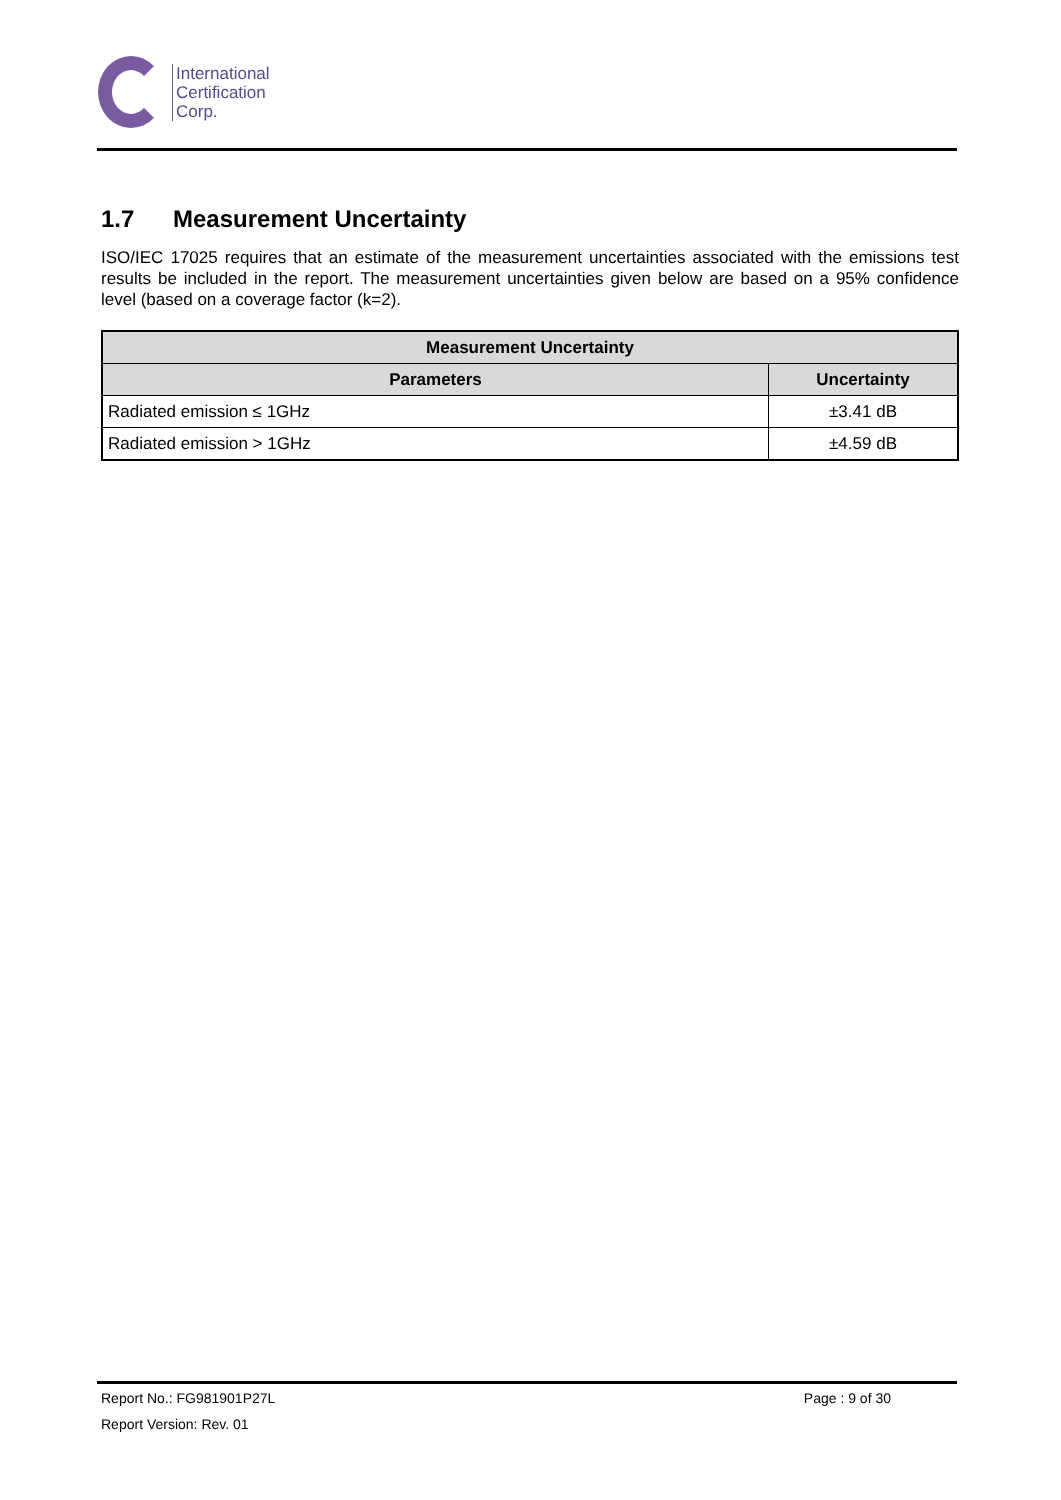International
Certification
Corp.
1.7 Measurement Uncertainty
ISO/IEC 17025 requires that an estimate of the measurement uncertainties associated with the emissions test results be included in the report. The measurement uncertainties given below are based on a 95% confidence level (based on a coverage factor (k=2).
| Measurement Uncertainty | |
| --- | --- |
| Parameters | Uncertainty |
| Radiated emission ≤ 1GHz | ±3.41 dB |
| Radiated emission > 1GHz | ±4.59 dB |
Report No.: FG981901P27L Page : 9 of 30
Report Version: Rev. 01